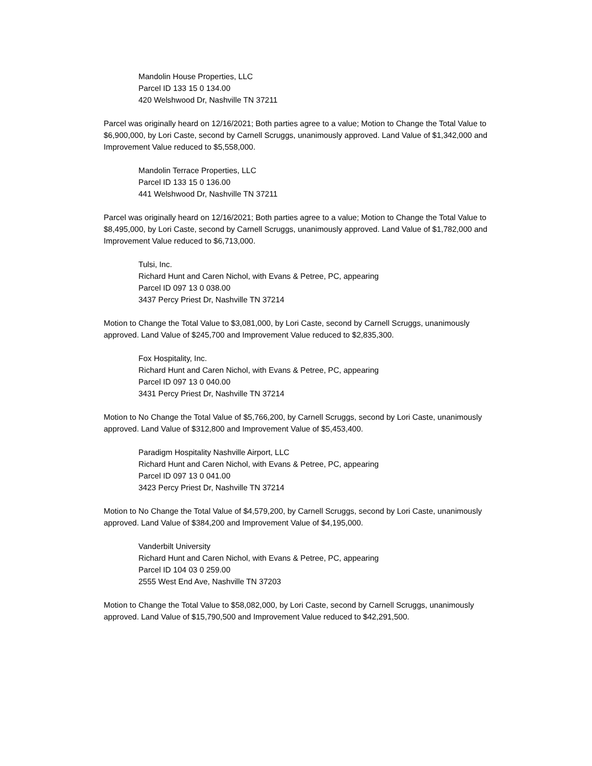Mandolin House Properties, LLC
Parcel ID 133 15 0 134.00
420 Welshwood Dr, Nashville TN 37211
Parcel was originally heard on 12/16/2021; Both parties agree to a value; Motion to Change the Total Value to $6,900,000, by Lori Caste, second by Carnell Scruggs, unanimously approved. Land Value of $1,342,000 and Improvement Value reduced to $5,558,000.
Mandolin Terrace Properties, LLC
Parcel ID 133 15 0 136.00
441 Welshwood Dr, Nashville TN 37211
Parcel was originally heard on 12/16/2021; Both parties agree to a value; Motion to Change the Total Value to $8,495,000, by Lori Caste, second by Carnell Scruggs, unanimously approved. Land Value of $1,782,000 and Improvement Value reduced to $6,713,000.
Tulsi, Inc.
Richard Hunt and Caren Nichol, with Evans & Petree, PC, appearing
Parcel ID 097 13 0 038.00
3437 Percy Priest Dr, Nashville TN 37214
Motion to Change the Total Value to $3,081,000, by Lori Caste, second by Carnell Scruggs, unanimously approved. Land Value of $245,700 and Improvement Value reduced to $2,835,300.
Fox Hospitality, Inc.
Richard Hunt and Caren Nichol, with Evans & Petree, PC, appearing
Parcel ID 097 13 0 040.00
3431 Percy Priest Dr, Nashville TN 37214
Motion to No Change the Total Value of $5,766,200, by Carnell Scruggs, second by Lori Caste, unanimously approved. Land Value of $312,800 and Improvement Value of $5,453,400.
Paradigm Hospitality Nashville Airport, LLC
Richard Hunt and Caren Nichol, with Evans & Petree, PC, appearing
Parcel ID 097 13 0 041.00
3423 Percy Priest Dr, Nashville TN 37214
Motion to No Change the Total Value of $4,579,200, by Carnell Scruggs, second by Lori Caste, unanimously approved. Land Value of $384,200 and Improvement Value of $4,195,000.
Vanderbilt University
Richard Hunt and Caren Nichol, with Evans & Petree, PC, appearing
Parcel ID 104 03 0 259.00
2555 West End Ave, Nashville TN 37203
Motion to Change the Total Value to $58,082,000, by Lori Caste, second by Carnell Scruggs, unanimously approved. Land Value of $15,790,500 and Improvement Value reduced to $42,291,500.